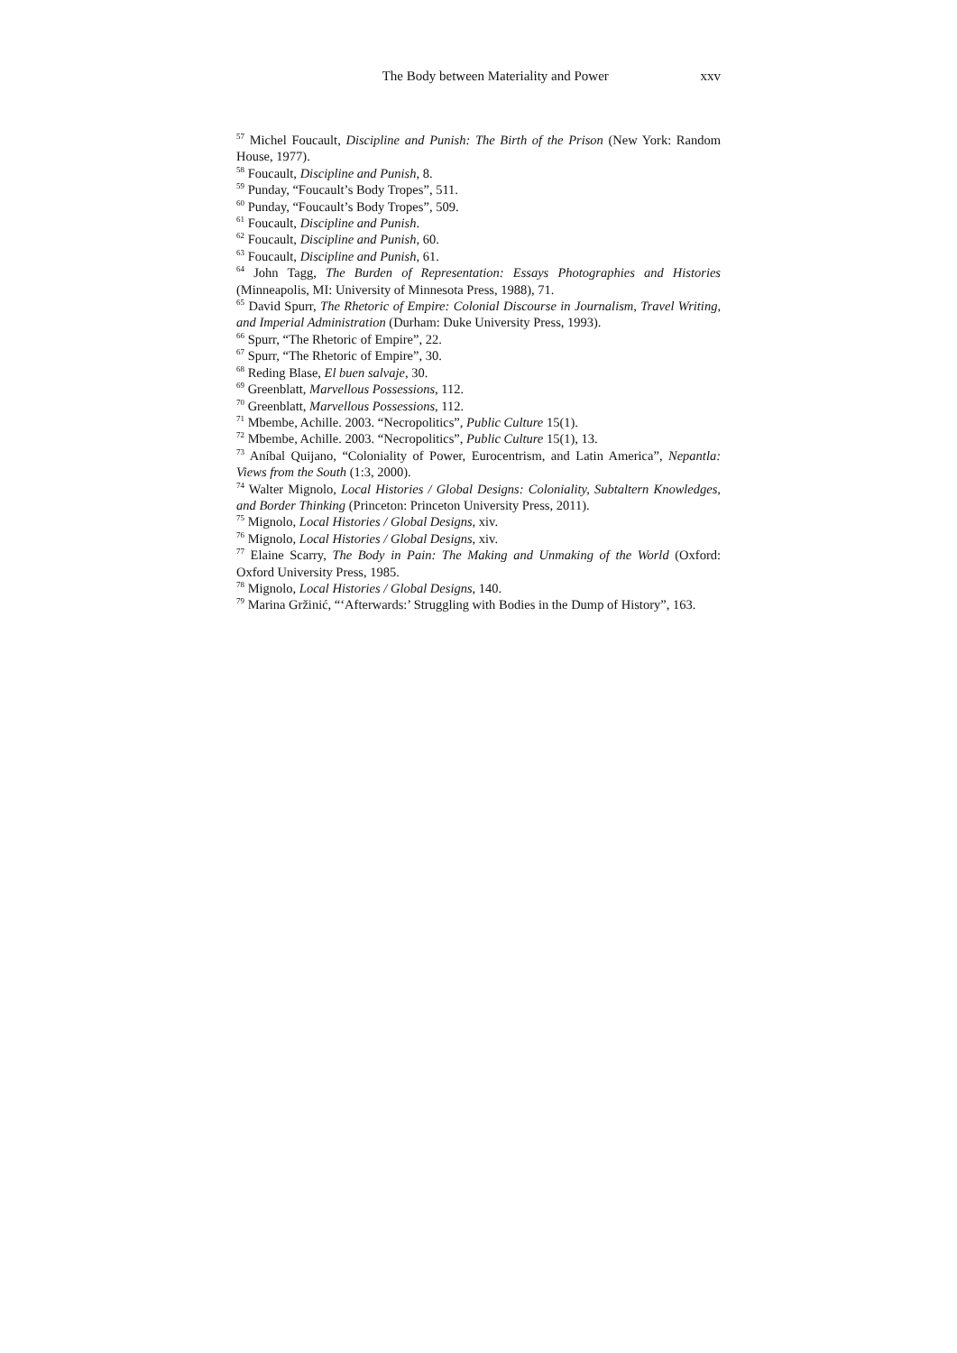The Body between Materiality and Power xxv
<sup>57</sup> Michel Foucault, Discipline and Punish: The Birth of the Prison (New York: Random House, 1977).
<sup>58</sup> Foucault, Discipline and Punish, 8.
<sup>59</sup> Punday, “Foucault’s Body Tropes”, 511.
<sup>60</sup> Punday, “Foucault’s Body Tropes”, 509.
<sup>61</sup> Foucault, Discipline and Punish.
<sup>62</sup> Foucault, Discipline and Punish, 60.
<sup>63</sup> Foucault, Discipline and Punish, 61.
<sup>64</sup> John Tagg, The Burden of Representation: Essays Photographies and Histories (Minneapolis, MI: University of Minnesota Press, 1988), 71.
<sup>65</sup> David Spurr, The Rhetoric of Empire: Colonial Discourse in Journalism, Travel Writing, and Imperial Administration (Durham: Duke University Press, 1993).
<sup>66</sup> Spurr, “The Rhetoric of Empire”, 22.
<sup>67</sup> Spurr, “The Rhetoric of Empire”, 30.
<sup>68</sup> Reding Blase, El buen salvaje, 30.
<sup>69</sup> Greenblatt, Marvellous Possessions, 112.
<sup>70</sup> Greenblatt, Marvellous Possessions, 112.
<sup>71</sup> Mbembe, Achille. 2003. “Necropolitics”, Public Culture 15(1).
<sup>72</sup> Mbembe, Achille. 2003. “Necropolitics”, Public Culture 15(1), 13.
<sup>73</sup> Aníbal Quijano, “Coloniality of Power, Eurocentrism, and Latin America”, Nepantla: Views from the South (1:3, 2000).
<sup>74</sup> Walter Mignolo, Local Histories / Global Designs: Coloniality, Subtaltern Knowledges, and Border Thinking (Princeton: Princeton University Press, 2011).
<sup>75</sup> Mignolo, Local Histories / Global Designs, xiv.
<sup>76</sup> Mignolo, Local Histories / Global Designs, xiv.
<sup>77</sup> Elaine Scarry, The Body in Pain: The Making and Unmaking of the World (Oxford: Oxford University Press, 1985.
<sup>78</sup> Mignolo, Local Histories / Global Designs, 140.
<sup>79</sup> Marina Gržinić, “‘Afterwards:’ Struggling with Bodies in the Dump of History”, 163.